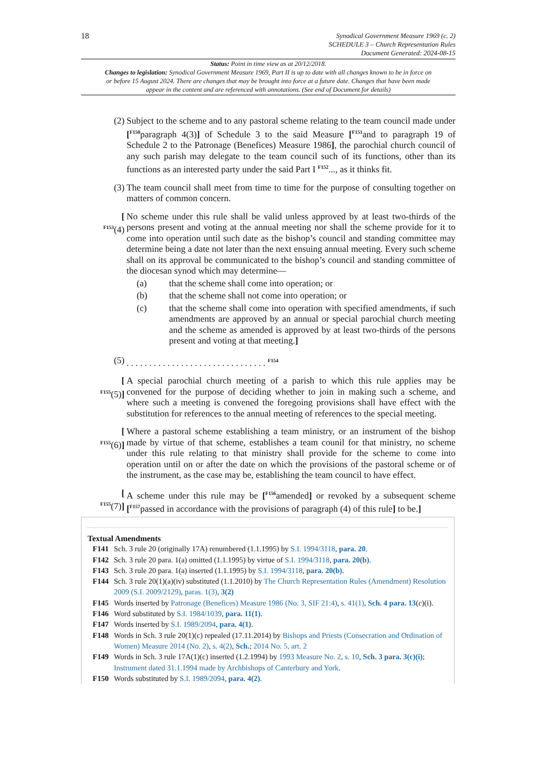18
Synodical Government Measure 1969 (c. 2)
SCHEDULE 3 – Church Representation Rules
Document Generated: 2024-08-15
Status: Point in time view as at 20/12/2018.
Changes to legislation: Synodical Government Measure 1969, Part II is up to date with all changes known to be in force on or before 15 August 2024. There are changes that may be brought into force at a future date. Changes that have been made appear in the content and are referenced with annotations. (See end of Document for details)
(2) Subject to the scheme and to any pastoral scheme relating to the team council made under [<sup>F150</sup>paragraph 4(3)] of Schedule 3 to the said Measure [<sup>F151</sup>and to paragraph 19 of Schedule 2 to the Patronage (Benefices) Measure 1986], the parochial church council of any such parish may delegate to the team council such of its functions, other than its functions as an interested party under the said Part I <sup>F152</sup>..., as it thinks fit.
(3) The team council shall meet from time to time for the purpose of consulting together on matters of common concern.
[
<sup>F153</sup>(4)
No scheme under this rule shall be valid unless approved by at least two-thirds of the persons present and voting at the annual meeting nor shall the scheme provide for it to come into operation until such date as the bishop’s council and standing committee may determine being a date not later than the next ensuing annual meeting. Every such scheme shall on its approval be communicated to the bishop’s council and standing committee of the diocesan synod which may determine—
(a) that the scheme shall come into operation; or
(b) that the scheme shall not come into operation; or
(c) that the scheme shall come into operation with specified amendments, if such amendments are approved by an annual or special parochial church meeting and the scheme as amended is approved by at least two-thirds of the persons present and voting at that meeting.]
(5) . . . . . . . . . . . . . . . . . . . . . . . . . . . . . . . <sup>F154</sup>
[
<sup>F155</sup>(5)]
A special parochial church meeting of a parish to which this rule applies may be convened for the purpose of deciding whether to join in making such a scheme, and where such a meeting is convened the foregoing provisions shall have effect with the substitution for references to the annual meeting of references to the special meeting.
[
<sup>F155</sup>(6)]
Where a pastoral scheme establishing a team ministry, or an instrument of the bishop made by virtue of that scheme, establishes a team counil for that ministry, no scheme under this rule relating to that ministry shall provide for the scheme to come into operation until on or after the date on which the provisions of the pastoral scheme or of the instrument, as the case may be, establishing the team council to have effect.
[
<sup>F155</sup>(7)]
A scheme under this rule may be [<sup>F156</sup>amended] or revoked by a subsequent scheme [<sup>F157</sup>passed in accordance with the provisions of paragraph (4) of this rule] to be.]
Textual Amendments
F141 Sch. 3 rule 20 (originally 17A) renumbered (1.1.1995) by S.I. 1994/3118, para. 20.
F142 Sch. 3 rule 20 para. 1(a) omitted (1.1.1995) by virtue of S.I. 1994/3118, para. 20(b).
F143 Sch. 3 rule 20 para. 1(a) inserted (1.1.1995) by S.I. 1994/3118, para. 20(b).
F144 Sch. 3 rule 20(1)(a)(iv) substituted (1.1.2010) by The Church Representation Rules (Amendment) Resolution 2009 (S.I. 2009/2129), paras. 1(3), 3(2)
F145 Words inserted by Patronage (Benefices) Measure 1986 (No. 3, SIF 21:4), s. 41(1), Sch. 4 para. 13(c)(i).
F146 Word substituted by S.I. 1984/1039, para. 11(1).
F147 Words inserted by S.I. 1989/2094, para. 4(1).
F148 Words in Sch. 3 rule 20(1)(c) repealed (17.11.2014) by Bishops and Priests (Consecration and Ordination of Women) Measure 2014 (No. 2), s. 4(2), Sch.; 2014 No. 5, art. 2
F149 Words in Sch. 3 rule 17A(1)(c) inserted (1.2.1994) by 1993 Measure No. 2, s. 10, Sch. 3 para. 3(c)(i); Instrument dated 31.1.1994 made by Archbishops of Canterbury and York.
F150 Words substituted by S.I. 1989/2094, para. 4(2).